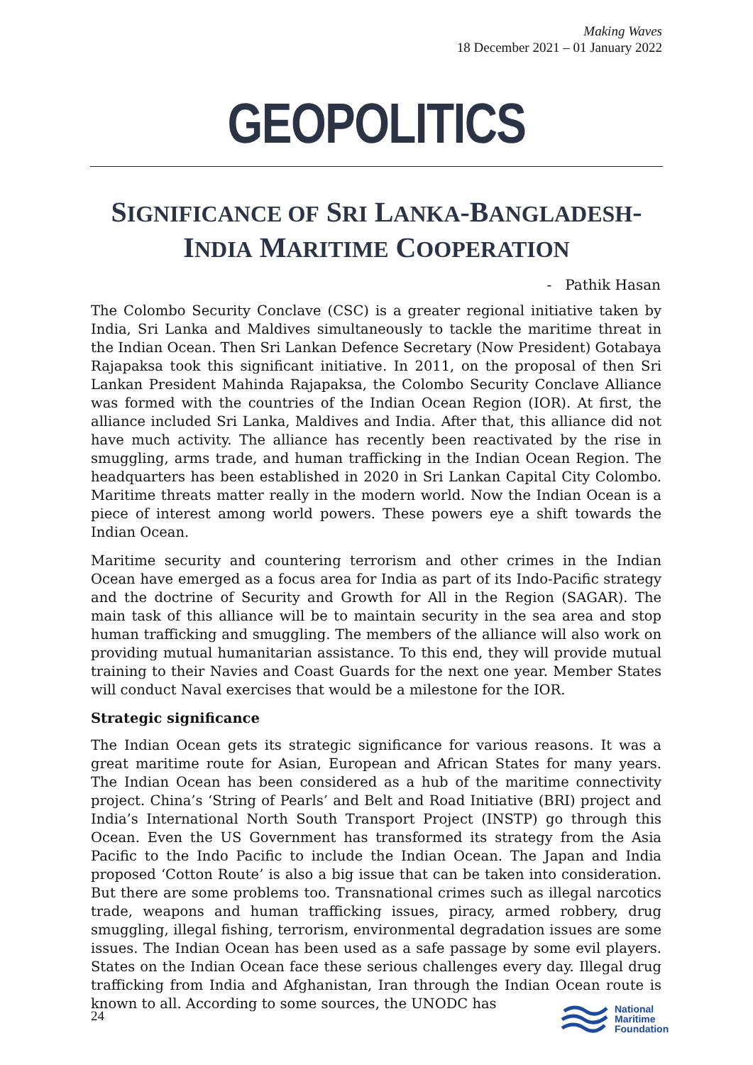Making Waves
18 December 2021 – 01 January 2022
GEOPOLITICS
SIGNIFICANCE OF SRI LANKA-BANGLADESH-
INDIA MARITIME COOPERATION
- Pathik Hasan
The Colombo Security Conclave (CSC) is a greater regional initiative taken by India, Sri Lanka and Maldives simultaneously to tackle the maritime threat in the Indian Ocean. Then Sri Lankan Defence Secretary (Now President) Gotabaya Rajapaksa took this significant initiative. In 2011, on the proposal of then Sri Lankan President Mahinda Rajapaksa, the Colombo Security Conclave Alliance was formed with the countries of the Indian Ocean Region (IOR). At first, the alliance included Sri Lanka, Maldives and India. After that, this alliance did not have much activity. The alliance has recently been reactivated by the rise in smuggling, arms trade, and human trafficking in the Indian Ocean Region. The headquarters has been established in 2020 in Sri Lankan Capital City Colombo. Maritime threats matter really in the modern world. Now the Indian Ocean is a piece of interest among world powers. These powers eye a shift towards the Indian Ocean.
Maritime security and countering terrorism and other crimes in the Indian Ocean have emerged as a focus area for India as part of its Indo-Pacific strategy and the doctrine of Security and Growth for All in the Region (SAGAR). The main task of this alliance will be to maintain security in the sea area and stop human trafficking and smuggling. The members of the alliance will also work on providing mutual humanitarian assistance. To this end, they will provide mutual training to their Navies and Coast Guards for the next one year. Member States will conduct Naval exercises that would be a milestone for the IOR.
Strategic significance
The Indian Ocean gets its strategic significance for various reasons. It was a great maritime route for Asian, European and African States for many years. The Indian Ocean has been considered as a hub of the maritime connectivity project. China’s ‘String of Pearls’ and Belt and Road Initiative (BRI) project and India’s International North South Transport Project (INSTP) go through this Ocean. Even the US Government has transformed its strategy from the Asia Pacific to the Indo Pacific to include the Indian Ocean. The Japan and India proposed ‘Cotton Route’ is also a big issue that can be taken into consideration. But there are some problems too. Transnational crimes such as illegal narcotics trade, weapons and human trafficking issues, piracy, armed robbery, drug smuggling, illegal fishing, terrorism, environmental degradation issues are some issues. The Indian Ocean has been used as a safe passage by some evil players. States on the Indian Ocean face these serious challenges every day. Illegal drug trafficking from India and Afghanistan, Iran through the Indian Ocean route is known to all. According to some sources, the UNODC has
24
National
Maritime
Foundation